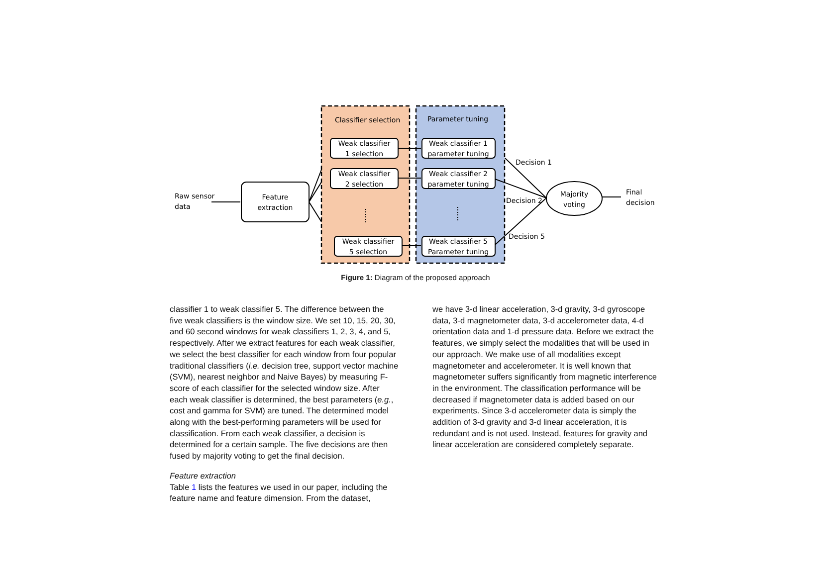Classifier selection
Parameter tuning
Weak classifier
1 selection
Weak classifier
2 selection
Weak classifier
5 selection
Weak classifier 1
parameter tuning
Weak classifier 2
parameter tuning
Weak classifier 5
Parameter tuning
Feature
extraction
Majority
voting
Raw sensor
data
Decision 1
Decision 2
Decision 5
Final
decision
Figure 1: Diagram of the proposed approach
classifier 1 to weak classifier 5. The difference between the five weak classifiers is the window size. We set 10, 15, 20, 30, and 60 second windows for weak classifiers 1, 2, 3, 4, and 5, respectively. After we extract features for each weak classifier, we select the best classifier for each window from four popular traditional classifiers (i.e. decision tree, support vector machine (SVM), nearest neighbor and Naive Bayes) by measuring F-score of each classifier for the selected window size. After each weak classifier is determined, the best parameters (e.g., cost and gamma for SVM) are tuned. The determined model along with the best-performing parameters will be used for classification. From each weak classifier, a decision is determined for a certain sample. The five decisions are then fused by majority voting to get the final decision.
Feature extraction
Table 1 lists the features we used in our paper, including the feature name and feature dimension. From the dataset,
we have 3-d linear acceleration, 3-d gravity, 3-d gyroscope data, 3-d magnetometer data, 3-d accelerometer data, 4-d orientation data and 1-d pressure data. Before we extract the features, we simply select the modalities that will be used in our approach. We make use of all modalities except magnetometer and accelerometer. It is well known that magnetometer suffers significantly from magnetic interference in the environment. The classification performance will be decreased if magnetometer data is added based on our experiments. Since 3-d accelerometer data is simply the addition of 3-d gravity and 3-d linear acceleration, it is redundant and is not used. Instead, features for gravity and linear acceleration are considered completely separate.